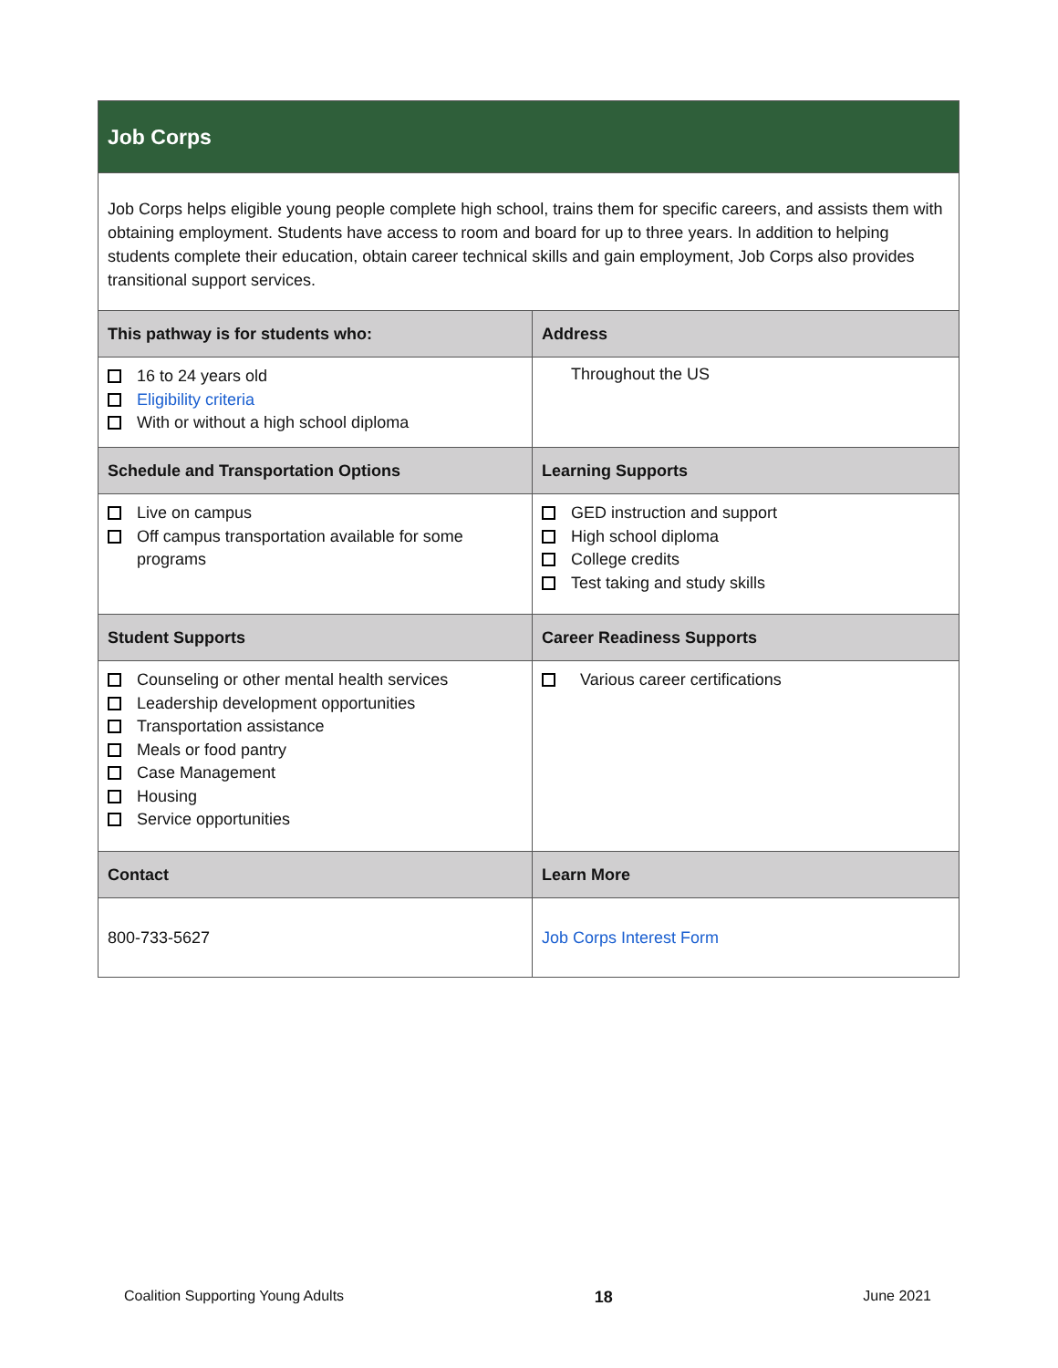| Job Corps | |
| Job Corps helps eligible young people complete high school, trains them for specific careers, and assists them with obtaining employment. Students have access to room and board for up to three years. In addition to helping students complete their education, obtain career technical skills and gain employment, Job Corps also provides transitional support services. | |
| This pathway is for students who: | Address |
| 16 to 24 years old Eligibility criteria With or without a high school diploma | Throughout the US |
| Schedule and Transportation Options | Learning Supports |
| Live on campus Off campus transportation available for some programs | GED instruction and support High school diploma College credits Test taking and study skills |
| Student Supports | Career Readiness Supports |
| Counseling or other mental health services Leadership development opportunities Transportation assistance Meals or food pantry Case Management Housing Service opportunities | Various career certifications |
| Contact | Learn More |
| 800-733-5627 | Job Corps Interest Form |
Coalition Supporting Young Adults 18 June 2021